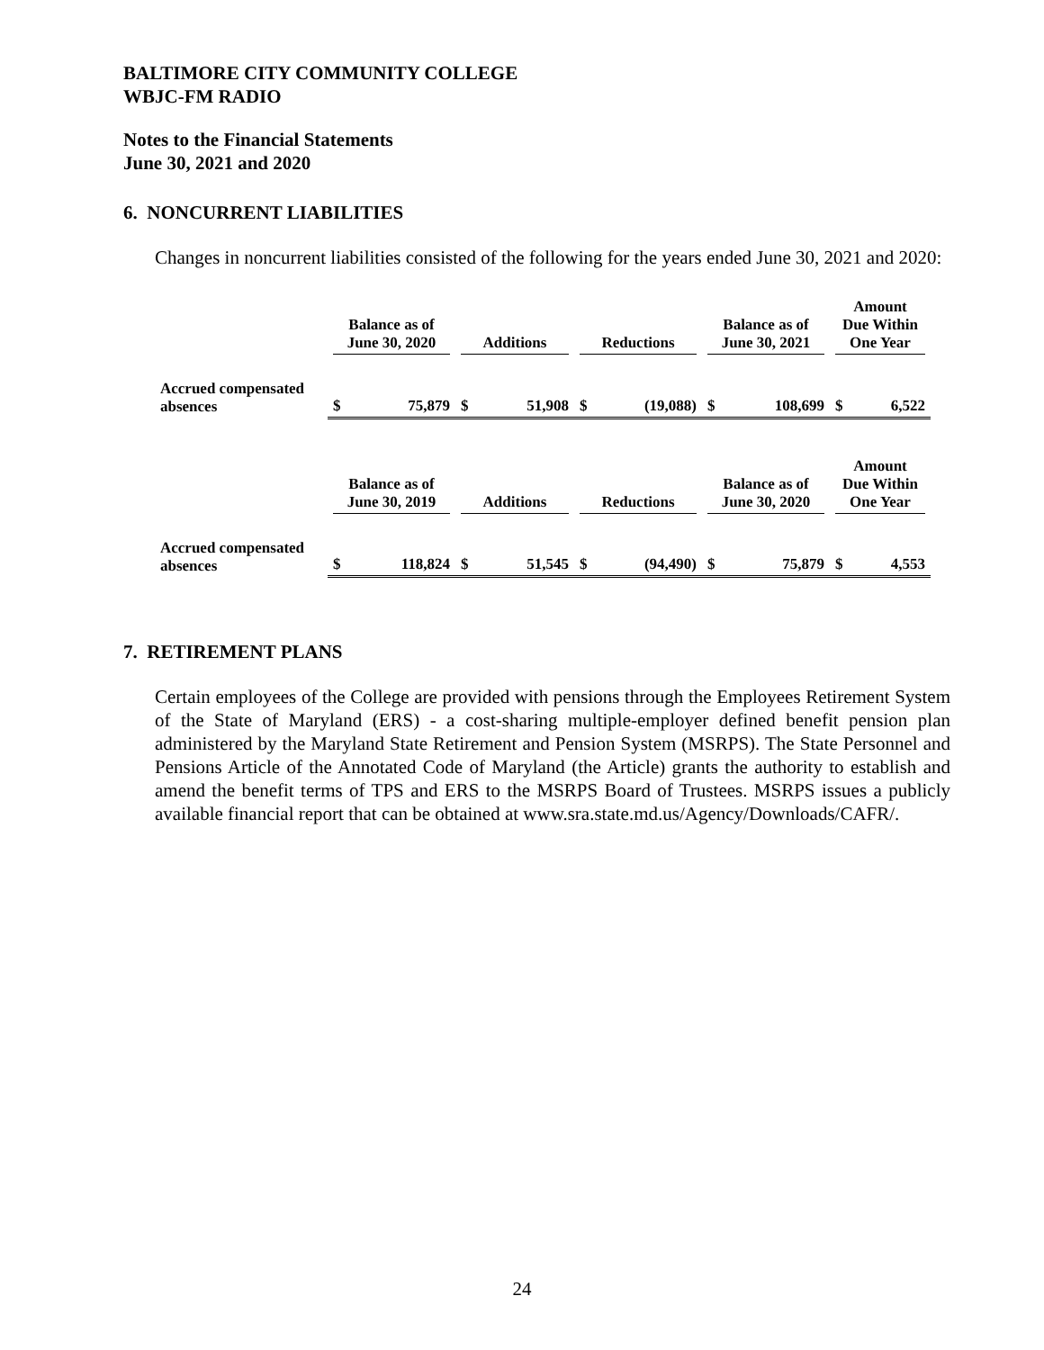BALTIMORE CITY COMMUNITY COLLEGE
WBJC-FM RADIO
Notes to the Financial Statements
June 30, 2021 and 2020
6. NONCURRENT LIABILITIES
Changes in noncurrent liabilities consisted of the following for the years ended June 30, 2021 and 2020:
| | Balance as of June 30, 2020 | | Additions | | Reductions | | Balance as of June 30, 2021 | | Amount Due Within One Year | |
| --- | --- | --- | --- | --- | --- | --- | --- | --- | --- | --- |
| Accrued compensated absences | $ | 75,879 | $ | 51,908 | $ | (19,088) | $ | 108,699 | $ | 6,522 |
| | Balance as of June 30, 2019 | | Additions | | Reductions | | Balance as of June 30, 2020 | | Amount Due Within One Year | |
| --- | --- | --- | --- | --- | --- | --- | --- | --- | --- | --- |
| Accrued compensated absences | $ | 118,824 | $ | 51,545 | $ | (94,490) | $ | 75,879 | $ | 4,553 |
7. RETIREMENT PLANS
Certain employees of the College are provided with pensions through the Employees Retirement System of the State of Maryland (ERS) - a cost-sharing multiple-employer defined benefit pension plan administered by the Maryland State Retirement and Pension System (MSRPS). The State Personnel and Pensions Article of the Annotated Code of Maryland (the Article) grants the authority to establish and amend the benefit terms of TPS and ERS to the MSRPS Board of Trustees. MSRPS issues a publicly available financial report that can be obtained at www.sra.state.md.us/Agency/Downloads/CAFR/.
24